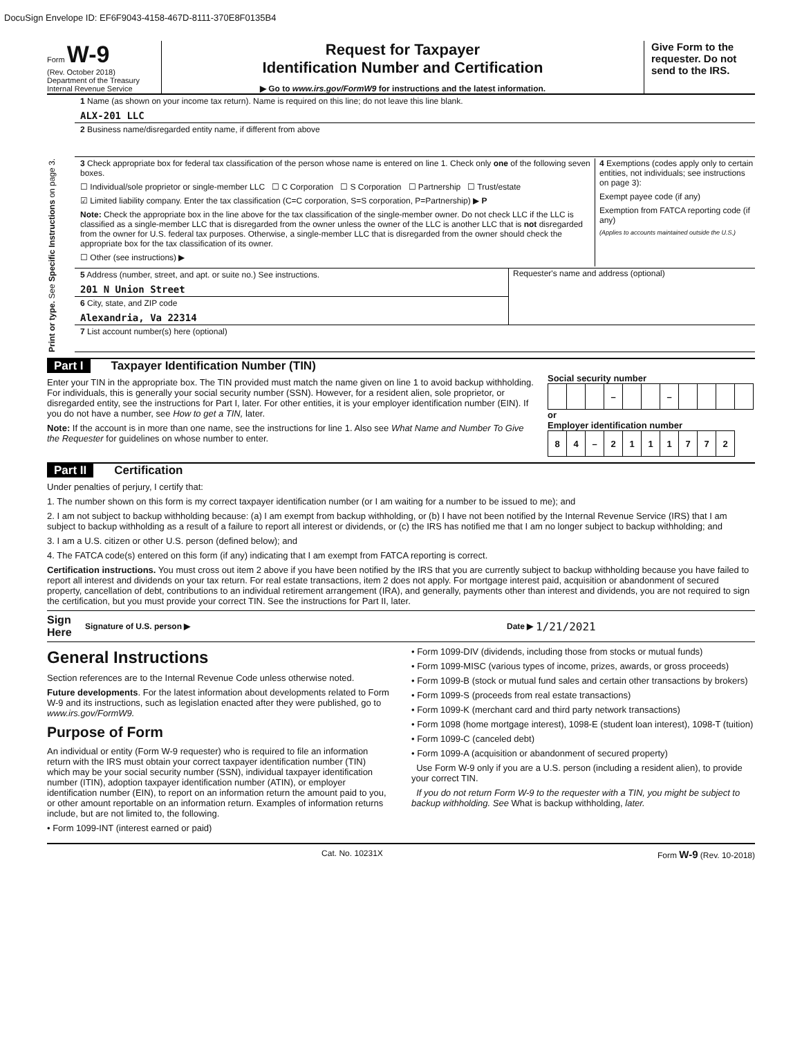DocuSign Envelope ID: EF6F9043-4158-467D-8111-370E8F0135B4
Form W-9
(Rev. October 2018)
Department of the Treasury
Internal Revenue Service
Request for Taxpayer
Identification Number and Certification
▶ Go to www.irs.gov/FormW9 for instructions and the latest information.
Give Form to the requester. Do not send to the IRS.
Print or type. See Specific Instructions on page 3.
1 Name (as shown on your income tax return). Name is required on this line; do not leave this line blank.
ALX-201 LLC
2 Business name/disregarded entity name, if different from above
3 Check appropriate box for federal tax classification of the person whose name is entered on line 1. Check only one of the following seven boxes.
☐ Individual/sole proprietor or single-member LLC ☐ C Corporation ☐ S Corporation ☐ Partnership ☐ Trust/estate
☑ Limited liability company. Enter the tax classification (C=C corporation, S=S corporation, P=Partnership) ▶ P
Note: Check the appropriate box in the line above for the tax classification of the single-member owner. Do not check LLC if the LLC is classified as a single-member LLC that is disregarded from the owner unless the owner of the LLC is another LLC that is not disregarded from the owner for U.S. federal tax purposes. Otherwise, a single-member LLC that is disregarded from the owner should check the appropriate box for the tax classification of its owner.
☐ Other (see instructions) ▶
4 Exemptions (codes apply only to certain entities, not individuals; see instructions on page 3):
Exempt payee code (if any)
Exemption from FATCA reporting code (if any)
(Applies to accounts maintained outside the U.S.)
5 Address (number, street, and apt. or suite no.) See instructions.
201 N Union Street
6 City, state, and ZIP code
Alexandria, Va 22314
Requester's name and address (optional)
7 List account number(s) here (optional)
Part I Taxpayer Identification Number (TIN)
Enter your TIN in the appropriate box. The TIN provided must match the name given on line 1 to avoid backup withholding. For individuals, this is generally your social security number (SSN). However, for a resident alien, sole proprietor, or disregarded entity, see the instructions for Part I, later. For other entities, it is your employer identification number (EIN). If you do not have a number, see How to get a TIN, later.
Note: If the account is in more than one name, see the instructions for line 1. Also see What Name and Number To Give the Requester for guidelines on whose number to enter.
Social security number
| | | | – | | | – | | | | |
or
Employer identification number
| 8 | 4 | – | 2 | 1 | 1 | 1 | 7 | 7 | 2 |
Part II Certification
Under penalties of perjury, I certify that:
1. The number shown on this form is my correct taxpayer identification number (or I am waiting for a number to be issued to me); and
2. I am not subject to backup withholding because: (a) I am exempt from backup withholding, or (b) I have not been notified by the Internal Revenue Service (IRS) that I am subject to backup withholding as a result of a failure to report all interest or dividends, or (c) the IRS has notified me that I am no longer subject to backup withholding; and
3. I am a U.S. citizen or other U.S. person (defined below); and
4. The FATCA code(s) entered on this form (if any) indicating that I am exempt from FATCA reporting is correct.
Certification instructions. You must cross out item 2 above if you have been notified by the IRS that you are currently subject to backup withholding because you have failed to report all interest and dividends on your tax return. For real estate transactions, item 2 does not apply. For mortgage interest paid, acquisition or abandonment of secured property, cancellation of debt, contributions to an individual retirement arrangement (IRA), and generally, payments other than interest and dividends, you are not required to sign the certification, but you must provide your correct TIN. See the instructions for Part II, later.
Sign Here Signature of U.S. person ▶ Date ▶ 1/21/2021
General Instructions
Section references are to the Internal Revenue Code unless otherwise noted.
Future developments. For the latest information about developments related to Form W-9 and its instructions, such as legislation enacted after they were published, go to www.irs.gov/FormW9.
Purpose of Form
An individual or entity (Form W-9 requester) who is required to file an information return with the IRS must obtain your correct taxpayer identification number (TIN) which may be your social security number (SSN), individual taxpayer identification number (ITIN), adoption taxpayer identification number (ATIN), or employer identification number (EIN), to report on an information return the amount paid to you, or other amount reportable on an information return. Examples of information returns include, but are not limited to, the following.
• Form 1099-INT (interest earned or paid)
• Form 1099-DIV (dividends, including those from stocks or mutual funds)
• Form 1099-MISC (various types of income, prizes, awards, or gross proceeds)
• Form 1099-B (stock or mutual fund sales and certain other transactions by brokers)
• Form 1099-S (proceeds from real estate transactions)
• Form 1099-K (merchant card and third party network transactions)
• Form 1098 (home mortgage interest), 1098-E (student loan interest), 1098-T (tuition)
• Form 1099-C (canceled debt)
• Form 1099-A (acquisition or abandonment of secured property)
Use Form W-9 only if you are a U.S. person (including a resident alien), to provide your correct TIN.
If you do not return Form W-9 to the requester with a TIN, you might be subject to backup withholding. See What is backup withholding, later.
Cat. No. 10231X Form W-9 (Rev. 10-2018)